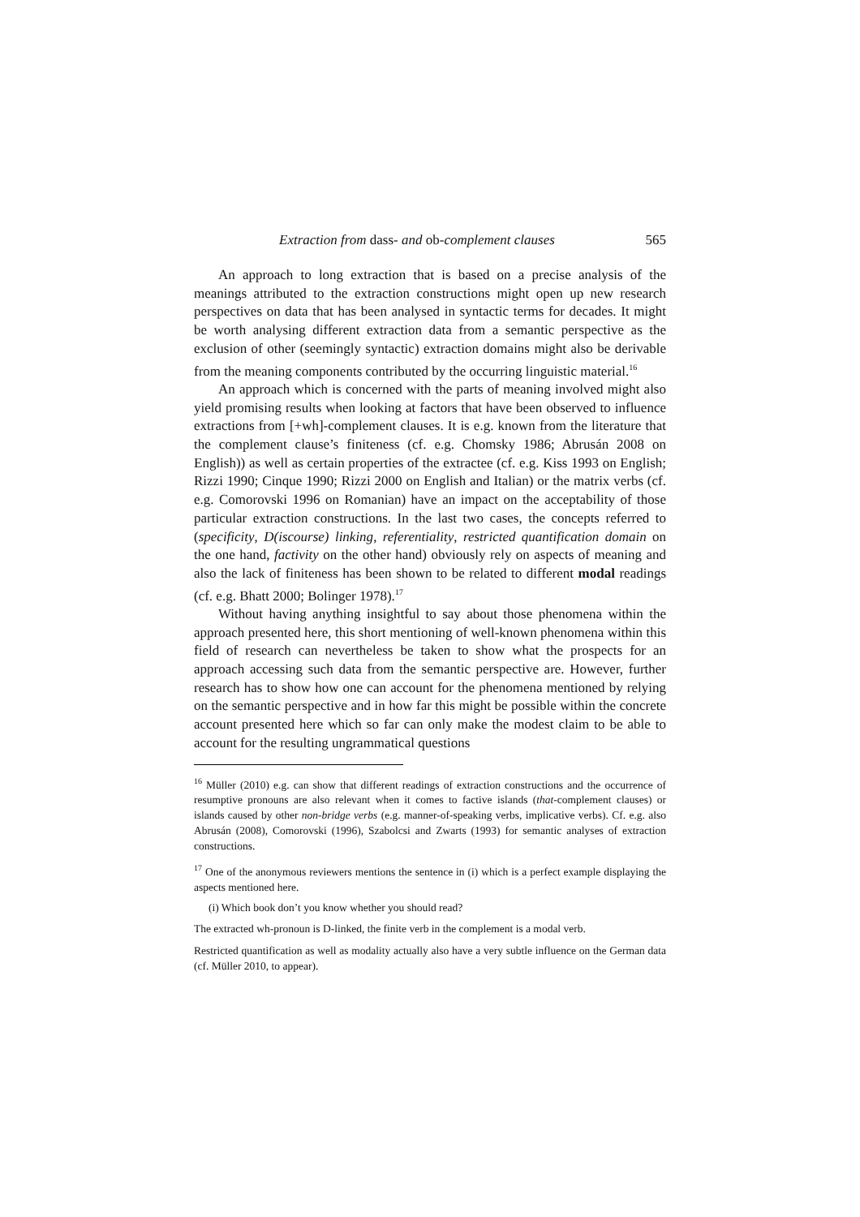Extraction from dass- and ob-complement clauses 565
An approach to long extraction that is based on a precise analysis of the meanings attributed to the extraction constructions might open up new research perspectives on data that has been analysed in syntactic terms for decades. It might be worth analysing different extraction data from a semantic perspective as the exclusion of other (seemingly syntactic) extraction domains might also be derivable from the meaning components contributed by the occurring linguistic material.<sup>16</sup>
An approach which is concerned with the parts of meaning involved might also yield promising results when looking at factors that have been observed to influence extractions from [+wh]-complement clauses. It is e.g. known from the literature that the complement clause’s finiteness (cf. e.g. Chomsky 1986; Abrusán 2008 on English)) as well as certain properties of the extractee (cf. e.g. Kiss 1993 on English; Rizzi 1990; Cinque 1990; Rizzi 2000 on English and Italian) or the matrix verbs (cf. e.g. Comorovski 1996 on Romanian) have an impact on the acceptability of those particular extraction constructions. In the last two cases, the concepts referred to (specificity, D(iscourse) linking, referentiality, restricted quantification domain on the one hand, factivity on the other hand) obviously rely on aspects of meaning and also the lack of finiteness has been shown to be related to different modal readings (cf. e.g. Bhatt 2000; Bolinger 1978).<sup>17</sup>
Without having anything insightful to say about those phenomena within the approach presented here, this short mentioning of well-known phenomena within this field of research can nevertheless be taken to show what the prospects for an approach accessing such data from the semantic perspective are. However, further research has to show how one can account for the phenomena mentioned by relying on the semantic perspective and in how far this might be possible within the concrete account presented here which so far can only make the modest claim to be able to account for the resulting ungrammatical questions
<sup>16</sup> Müller (2010) e.g. can show that different readings of extraction constructions and the occurrence of resumptive pronouns are also relevant when it comes to factive islands (that-complement clauses) or islands caused by other non-bridge verbs (e.g. manner-of-speaking verbs, implicative verbs). Cf. e.g. also Abrusán (2008), Comorovski (1996), Szabolcsi and Zwarts (1993) for semantic analyses of extraction constructions.
<sup>17</sup> One of the anonymous reviewers mentions the sentence in (i) which is a perfect example displaying the aspects mentioned here.
(i) Which book don’t you know whether you should read?
The extracted wh-pronoun is D-linked, the finite verb in the complement is a modal verb.
Restricted quantification as well as modality actually also have a very subtle influence on the German data (cf. Müller 2010, to appear).